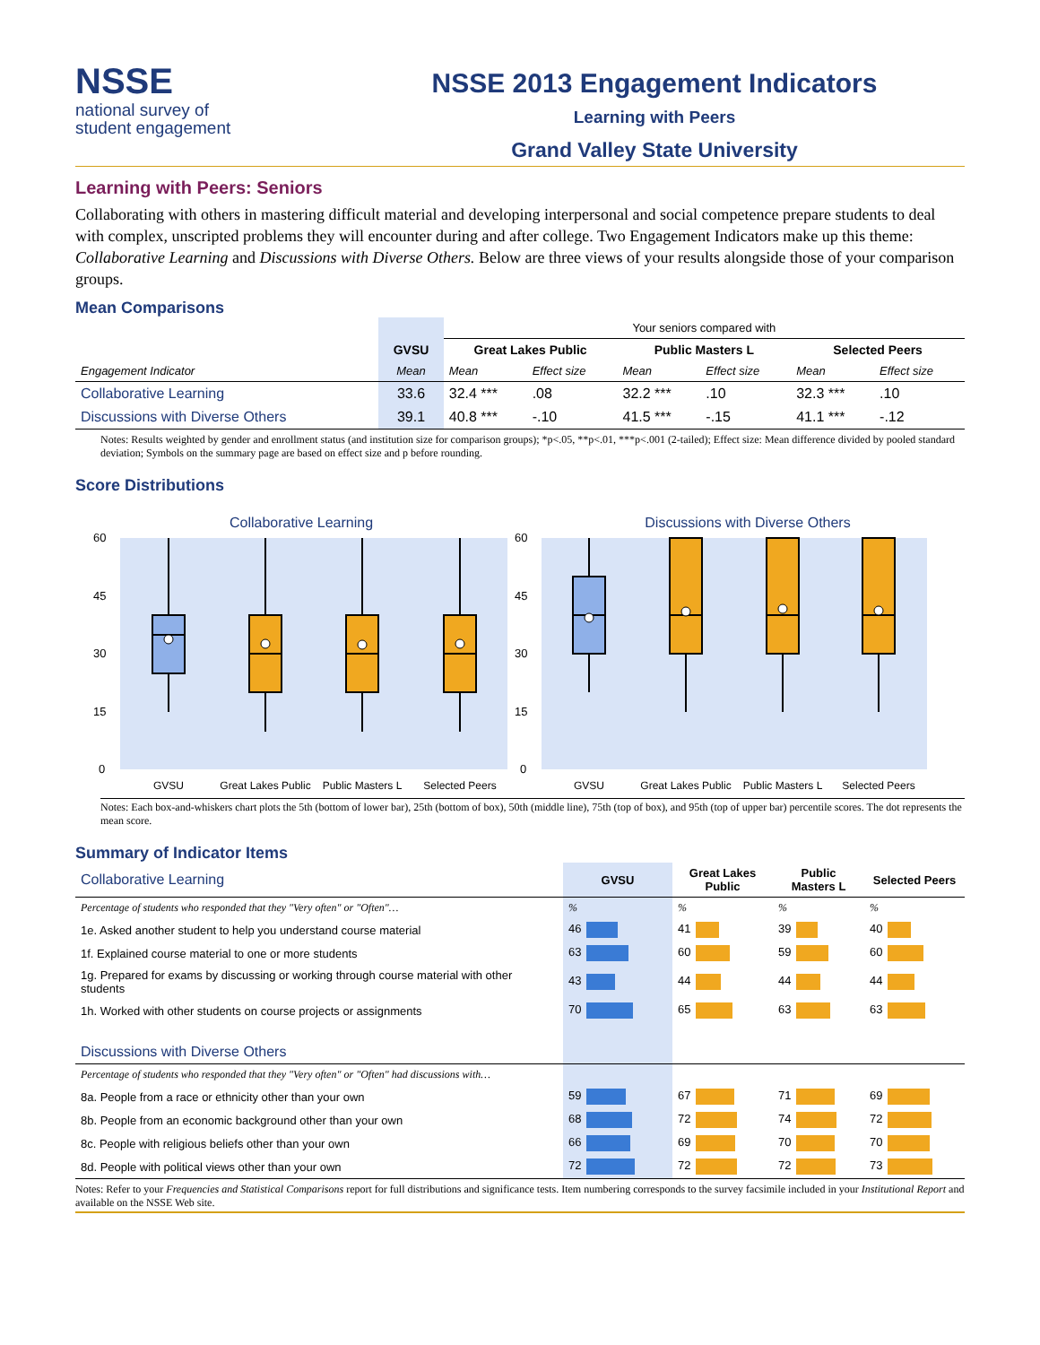NSSE
national survey of
student engagement
NSSE 2013 Engagement Indicators
Learning with Peers
Grand Valley State University
Learning with Peers: Seniors
Collaborating with others in mastering difficult material and developing interpersonal and social competence prepare students to deal with complex, unscripted problems they will encounter during and after college. Two Engagement Indicators make up this theme: Collaborative Learning and Discussions with Diverse Others. Below are three views of your results alongside those of your comparison groups.
Mean Comparisons
| | | Your seniors compared with | | | | | |
| --- | --- | --- | --- | --- | --- | --- | --- |
| | GVSU | Great Lakes Public | | Public Masters L | | Selected Peers | |
| Engagement Indicator | Mean | Mean | Effect size | Mean | Effect size | Mean | Effect size |
| Collaborative Learning | 33.6 | 32.4 *** | .08 | 32.2 *** | .10 | 32.3 *** | .10 |
| Discussions with Diverse Others | 39.1 | 40.8 *** | -.10 | 41.5 *** | -.15 | 41.1 *** | -.12 |
Notes: Results weighted by gender and enrollment status (and institution size for comparison groups); *p<.05, **p<.01, ***p<.001 (2-tailed); Effect size: Mean difference divided by pooled standard deviation; Symbols on the summary page are based on effect size and p before rounding.
Score Distributions
Collaborative Learning
Discussions with Diverse Others
60
45
30
15
0
60
45
30
15
0
GVSU
Great Lakes Public
Public Masters L
Selected Peers
GVSU
Great Lakes Public
Public Masters L
Selected Peers
Notes: Each box-and-whiskers chart plots the 5th (bottom of lower bar), 25th (bottom of box), 50th (middle line), 75th (top of box), and 95th (top of upper bar) percentile scores. The dot represents the mean score.
Summary of Indicator Items
| Collaborative Learning | GVSU | Great Lakes Public | Public Masters L | Selected Peers |
| Percentage of students who responded that they "Very often" or "Often"… | % | % | % | % |
| 1e. Asked another student to help you understand course material | 46 | 41 | 39 | 40 |
| 1f. Explained course material to one or more students | 63 | 60 | 59 | 60 |
| 1g. Prepared for exams by discussing or working through course material with other students | 43 | 44 | 44 | 44 |
| 1h. Worked with other students on course projects or assignments | 70 | 65 | 63 | 63 |
| Discussions with Diverse Others | | | | |
| Percentage of students who responded that they "Very often" or "Often" had discussions with… | | | | |
| 8a. People from a race or ethnicity other than your own | 59 | 67 | 71 | 69 |
| 8b. People from an economic background other than your own | 68 | 72 | 74 | 72 |
| 8c. People with religious beliefs other than your own | 66 | 69 | 70 | 70 |
| 8d. People with political views other than your own | 72 | 72 | 72 | 73 |
Notes: Refer to your Frequencies and Statistical Comparisons report for full distributions and significance tests. Item numbering corresponds to the survey facsimile included in your Institutional Report and available on the NSSE Web site.